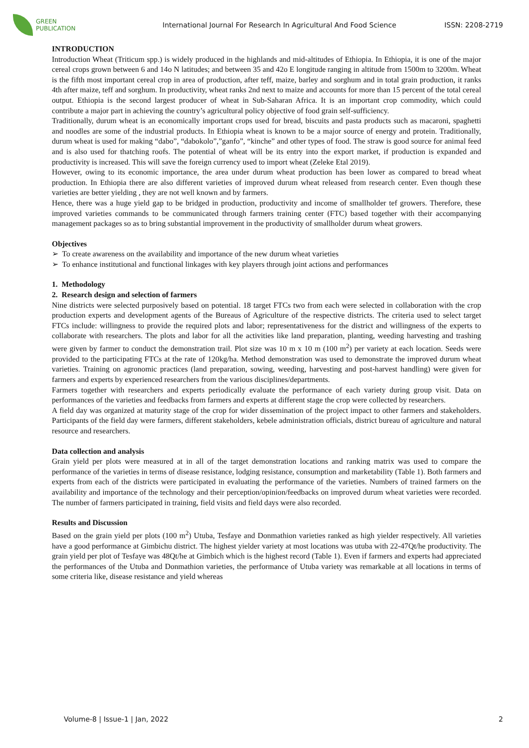GREEN
PUBLICATION
International Journal For Research In Agricultural And Food Science
ISSN: 2208-2719
INTRODUCTION
Introduction Wheat (Triticum spp.) is widely produced in the highlands and mid-altitudes of Ethiopia. In Ethiopia, it is one of the major cereal crops grown between 6 and 14o N latitudes; and between 35 and 42o E longitude ranging in altitude from 1500m to 3200m. Wheat is the fifth most important cereal crop in area of production, after teff, maize, barley and sorghum and in total grain production, it ranks 4th after maize, teff and sorghum. In productivity, wheat ranks 2nd next to maize and accounts for more than 15 percent of the total cereal output. Ethiopia is the second largest producer of wheat in Sub-Saharan Africa. It is an important crop commodity, which could contribute a major part in achieving the country’s agricultural policy objective of food grain self-sufficiency.
Traditionally, durum wheat is an economically important crops used for bread, biscuits and pasta products such as macaroni, spaghetti and noodles are some of the industrial products. In Ethiopia wheat is known to be a major source of energy and protein. Traditionally, durum wheat is used for making “dabo”, “dabokolo”,”ganfo”, “kinche” and other types of food. The straw is good source for animal feed and is also used for thatching roofs. The potential of wheat will be its entry into the export market, if production is expanded and productivity is increased. This will save the foreign currency used to import wheat (Zeleke Etal 2019).
However, owing to its economic importance, the area under durum wheat production has been lower as compared to bread wheat production. In Ethiopia there are also different varieties of improved durum wheat released from research center. Even though these varieties are better yielding , they are not well known and by farmers.
Hence, there was a huge yield gap to be bridged in production, productivity and income of smallholder tef growers. Therefore, these improved varieties commands to be communicated through farmers training center (FTC) based together with their accompanying management packages so as to bring substantial improvement in the productivity of smallholder durum wheat growers.
Objectives
➢ To create awareness on the availability and importance of the new durum wheat varieties
➢ To enhance institutional and functional linkages with key players through joint actions and performances
1. Methodology
2. Research design and selection of farmers
Nine districts were selected purposively based on potential. 18 target FTCs two from each were selected in collaboration with the crop production experts and development agents of the Bureaus of Agriculture of the respective districts. The criteria used to select target FTCs include: willingness to provide the required plots and labor; representativeness for the district and willingness of the experts to collaborate with researchers. The plots and labor for all the activities like land preparation, planting, weeding harvesting and trashing were given by farmer to conduct the demonstration trail. Plot size was 10 m x 10 m (100 m<sup>2</sup>) per variety at each location. Seeds were provided to the participating FTCs at the rate of 120kg/ha. Method demonstration was used to demonstrate the improved durum wheat varieties. Training on agronomic practices (land preparation, sowing, weeding, harvesting and post-harvest handling) were given for farmers and experts by experienced researchers from the various disciplines/departments.
Farmers together with researchers and experts periodically evaluate the performance of each variety during group visit. Data on performances of the varieties and feedbacks from farmers and experts at different stage the crop were collected by researchers.
A field day was organized at maturity stage of the crop for wider dissemination of the project impact to other farmers and stakeholders. Participants of the field day were farmers, different stakeholders, kebele administration officials, district bureau of agriculture and natural resource and researchers.
Data collection and analysis
Grain yield per plots were measured at in all of the target demonstration locations and ranking matrix was used to compare the performance of the varieties in terms of disease resistance, lodging resistance, consumption and marketability (Table 1). Both farmers and experts from each of the districts were participated in evaluating the performance of the varieties. Numbers of trained farmers on the availability and importance of the technology and their perception/opinion/feedbacks on improved durum wheat varieties were recorded. The number of farmers participated in training, field visits and field days were also recorded.
Results and Discussion
Based on the grain yield per plots (100 m<sup>2</sup>) Utuba, Tesfaye and Donmathion varieties ranked as high yielder respectively. All varieties have a good performance at Gimbichu district. The highest yielder variety at most locations was utuba with 22-47Qt/he productivity. The grain yield per plot of Tesfaye was 48Qt/he at Gimbich which is the highest record (Table 1). Even if farmers and experts had appreciated the performances of the Utuba and Donmathion varieties, the performance of Utuba variety was remarkable at all locations in terms of some criteria like, disease resistance and yield whereas
Volume-8 | Issue-1 | Jan, 2022 2